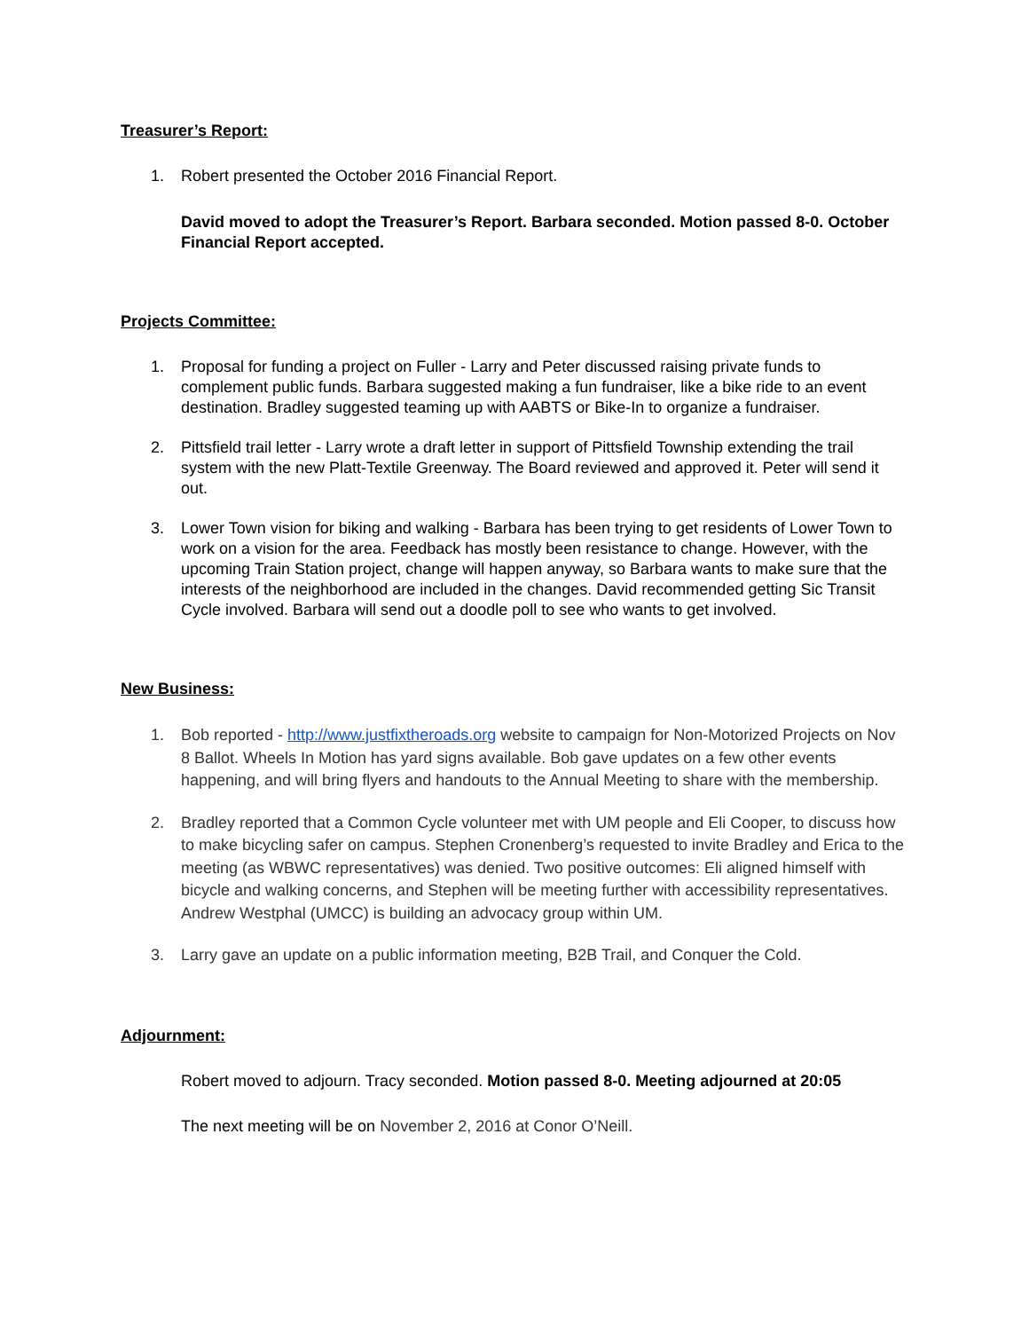Treasurer’s Report:
1. Robert presented the October 2016 Financial Report.
David moved to adopt the Treasurer’s Report. Barbara seconded. Motion passed 8-0. October Financial Report accepted.
Projects Committee:
1. Proposal for funding a project on Fuller - Larry and Peter discussed raising private funds to complement public funds. Barbara suggested making a fun fundraiser, like a bike ride to an event destination. Bradley suggested teaming up with AABTS or Bike-In to organize a fundraiser.
2. Pittsfield trail letter - Larry wrote a draft letter in support of Pittsfield Township extending the trail system with the new Platt-Textile Greenway. The Board reviewed and approved it. Peter will send it out.
3. Lower Town vision for biking and walking - Barbara has been trying to get residents of Lower Town to work on a vision for the area. Feedback has mostly been resistance to change. However, with the upcoming Train Station project, change will happen anyway, so Barbara wants to make sure that the interests of the neighborhood are included in the changes. David recommended getting Sic Transit Cycle involved. Barbara will send out a doodle poll to see who wants to get involved.
New Business:
1. Bob reported - http://www.justfixtheroads.org website to campaign for Non-Motorized Projects on Nov 8 Ballot. Wheels In Motion has yard signs available. Bob gave updates on a few other events happening, and will bring flyers and handouts to the Annual Meeting to share with the membership.
2. Bradley reported that a Common Cycle volunteer met with UM people and Eli Cooper, to discuss how to make bicycling safer on campus. Stephen Cronenberg’s requested to invite Bradley and Erica to the meeting (as WBWC representatives) was denied. Two positive outcomes: Eli aligned himself with bicycle and walking concerns, and Stephen will be meeting further with accessibility representatives. Andrew Westphal (UMCC) is building an advocacy group within UM.
3. Larry gave an update on a public information meeting, B2B Trail, and Conquer the Cold.
Adjournment:
Robert moved to adjourn. Tracy seconded. Motion passed 8-0. Meeting adjourned at 20:05
The next meeting will be on November 2, 2016 at Conor O’Neill.